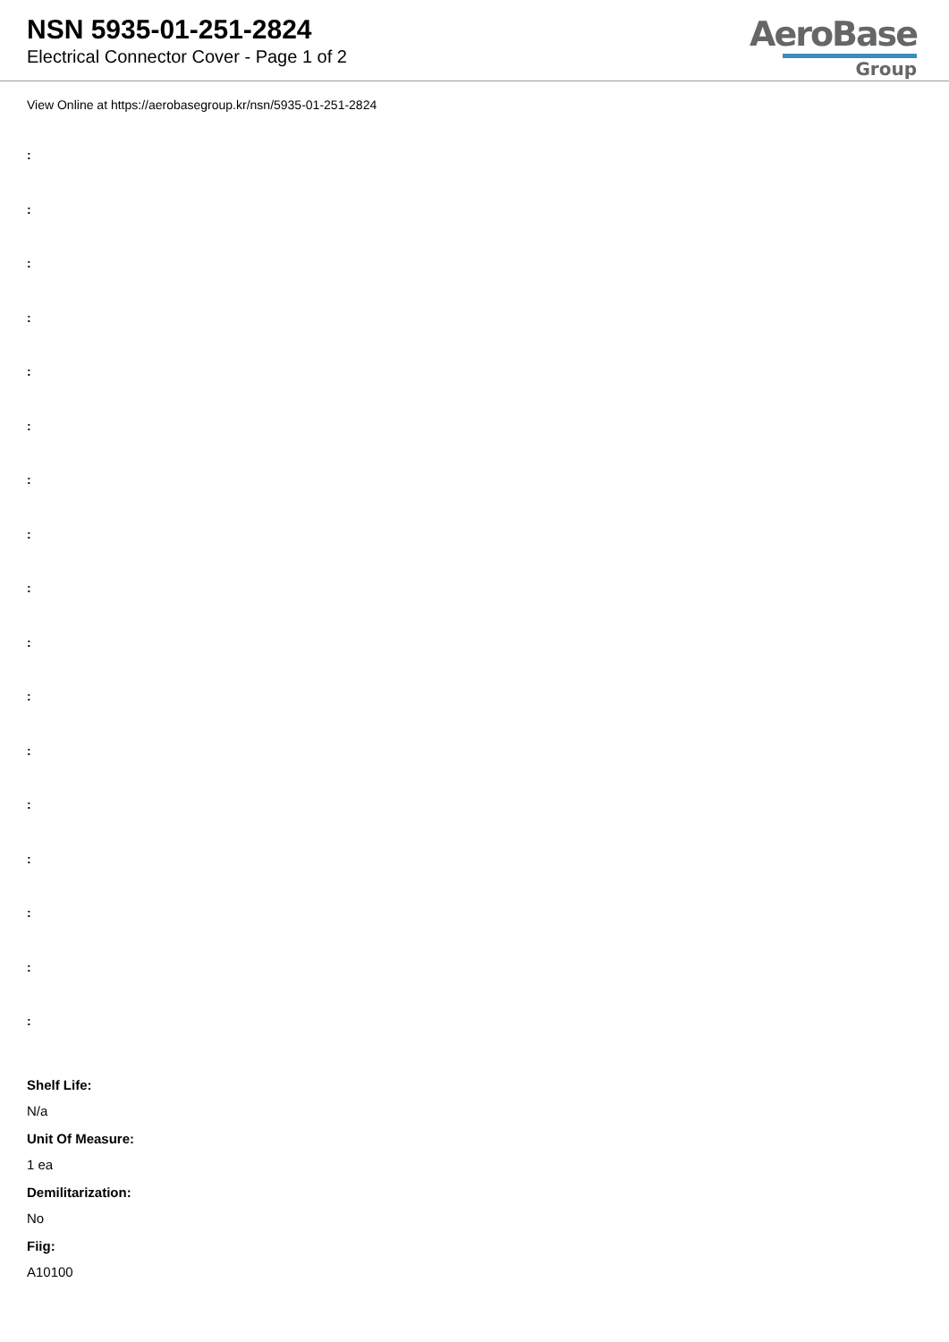NSN 5935-01-251-2824
Electrical Connector Cover - Page 1 of 2
AeroBase
Group
View Online at https://aerobasegroup.kr/nsn/5935-01-251-2824
:
:
:
:
:
:
:
:
:
:
:
:
:
:
:
:
:
Shelf Life:
N/a
Unit Of Measure:
1 ea
Demilitarization:
No
Fiig:
A10100